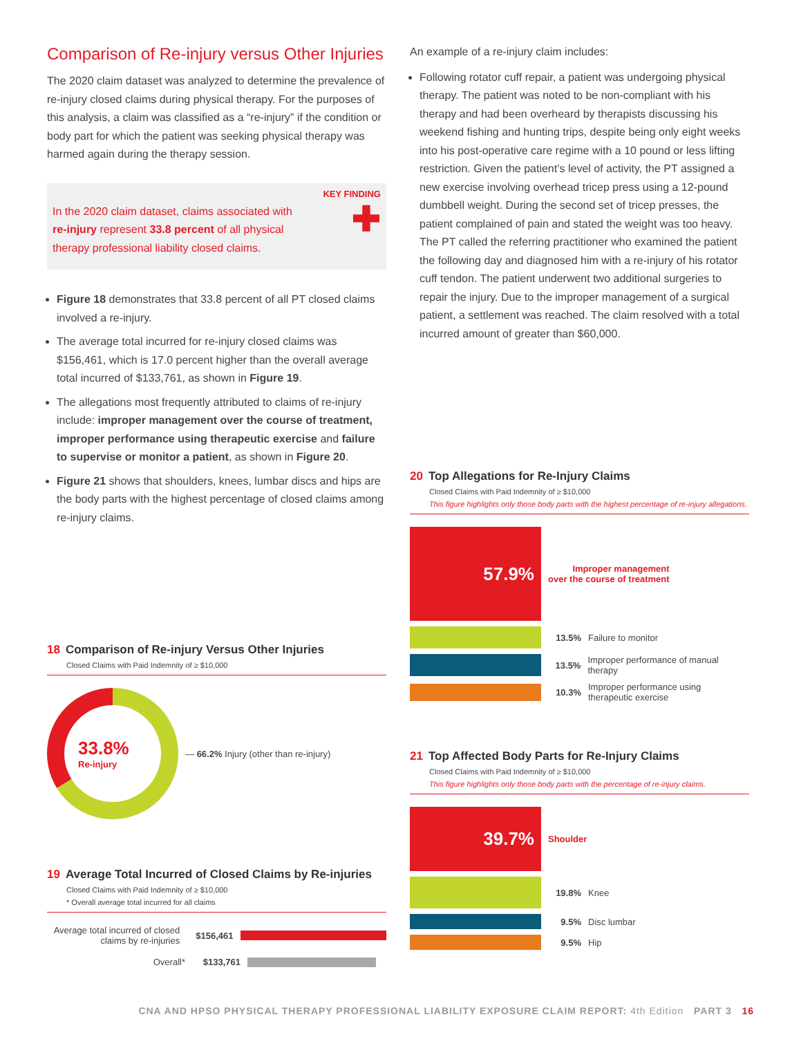Comparison of Re-injury versus Other Injuries
The 2020 claim dataset was analyzed to determine the prevalence of re-injury closed claims during physical therapy. For the purposes of this analysis, a claim was classified as a “re-injury” if the condition or body part for which the patient was seeking physical therapy was harmed again during the therapy session.
In the 2020 claim dataset, claims associated with re-injury represent 33.8 percent of all physical therapy professional liability closed claims.
KEY FINDING
✚
Figure 18 demonstrates that 33.8 percent of all PT closed claims involved a re-injury.
The average total incurred for re-injury closed claims was $156,461, which is 17.0 percent higher than the overall average total incurred of $133,761, as shown in Figure 19.
The allegations most frequently attributed to claims of re-injury include: improper management over the course of treatment, improper performance using therapeutic exercise and failure to supervise or monitor a patient, as shown in Figure 20.
Figure 21 shows that shoulders, knees, lumbar discs and hips are the body parts with the highest percentage of closed claims among re-injury claims.
18 Comparison of Re-injury Versus Other Injuries
Closed Claims with Paid Indemnity of ≥ $10,000
33.8%
Re-injury
— 66.2% Injury (other than re-injury)
19 Average Total Incurred of Closed Claims by Re-injuries
Closed Claims with Paid Indemnity of ≥ $10,000
* Overall average total incurred for all claims
Average total incurred of closed claims by re-injuries
$156,461
Overall* $133,761
An example of a re-injury claim includes:
Following rotator cuff repair, a patient was undergoing physical therapy. The patient was noted to be non-compliant with his therapy and had been overheard by therapists discussing his weekend fishing and hunting trips, despite being only eight weeks into his post-operative care regime with a 10 pound or less lifting restriction. Given the patient’s level of activity, the PT assigned a new exercise involving overhead tricep press using a 12-pound dumbbell weight. During the second set of tricep presses, the patient complained of pain and stated the weight was too heavy. The PT called the referring practitioner who examined the patient the following day and diagnosed him with a re-injury of his rotator cuff tendon. The patient underwent two additional surgeries to repair the injury. Due to the improper management of a surgical patient, a settlement was reached. The claim resolved with a total incurred amount of greater than $60,000.
20 Top Allegations for Re-Injury Claims
Closed Claims with Paid Indemnity of ≥ $10,000
This figure highlights only those body parts with the highest percentage of re-injury allegations.
57.9%
Improper management
over the course of treatment
13.5% Failure to monitor
13.5% Improper performance of manual therapy
10.3% Improper performance using
therapeutic exercise
21 Top Affected Body Parts for Re-Injury Claims
Closed Claims with Paid Indemnity of ≥ $10,000
This figure highlights only those body parts with the percentage of re-injury claims.
39.7%
Shoulder
19.8% Knee
9.5% Disc lumbar
9.5% Hip
CNA AND HPSO PHYSICAL THERAPY PROFESSIONAL LIABILITY EXPOSURE CLAIM REPORT: 4th Edition PART 3 16